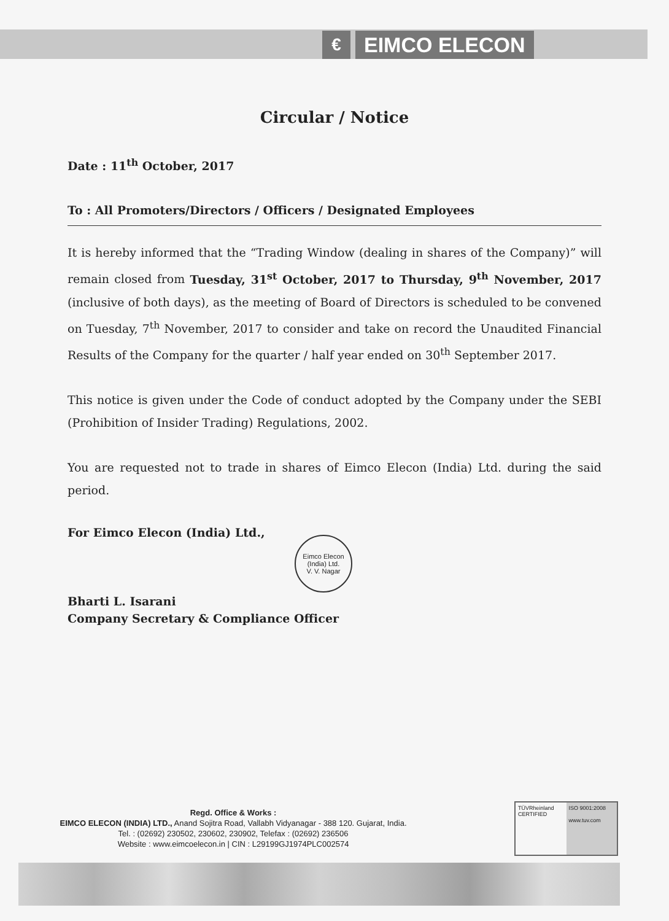€
EIMCO ELECON
Circular / Notice
Date : 11<sup>th</sup> October, 2017
To : All Promoters/Directors / Officers / Designated Employees
It is hereby informed that the “Trading Window (dealing in shares of the Company)” will remain closed from Tuesday, 31<sup>st</sup> October, 2017 to Thursday, 9<sup>th</sup> November, 2017 (inclusive of both days), as the meeting of Board of Directors is scheduled to be convened on Tuesday, 7<sup>th</sup> November, 2017 to consider and take on record the Unaudited Financial Results of the Company for the quarter / half year ended on 30<sup>th</sup> September 2017.
This notice is given under the Code of conduct adopted by the Company under the SEBI (Prohibition of Insider Trading) Regulations, 2002.
You are requested not to trade in shares of Eimco Elecon (India) Ltd. during the said period.
For Eimco Elecon (India) Ltd.,
Eimco Elecon (India) Ltd.
V. V. Nagar
Bharti L. Isarani
Company Secretary & Compliance Officer
Regd. Office & Works :
EIMCO ELECON (INDIA) LTD., Anand Sojitra Road, Vallabh Vidyanagar - 388 120. Gujarat, India.
Tel. : (02692) 230502, 230602, 230902, Telefax : (02692) 236506
Website : www.eimcoelecon.in | CIN : L29199GJ1974PLC002574
TÜVRheinland
CERTIFIED
ISO 9001:2008
www.tuv.com